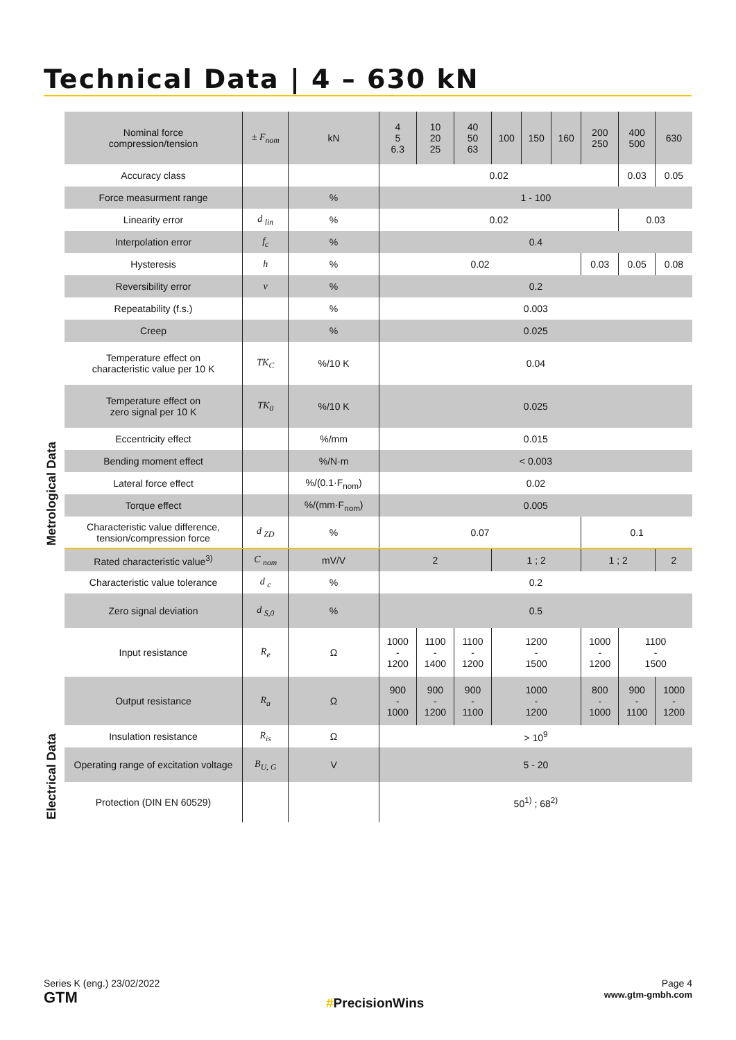Technical Data | 4 – 630 kN
Metrological Data
Electrical Data
| Nominal force compression/tension | ± F<sub>nom</sub> | kN | 4 5 6.3 | 10 20 25 | 40 50 63 | 100 | 150 | 160 | 200 250 | 400 500 | 630 |
| Accuracy class | | | 0.02 | | | | | | | 0.03 | 0.05 |
| Force measurment range | | % | 1 - 100 | | | | | | | | |
| Linearity error | d <sub>lin</sub> | % | 0.02 | | | | | | | 0.03 | |
| Interpolation error | f<sub>c</sub> | % | 0.4 | | | | | | | | |
| Hysteresis | h | % | 0.02 | | | | | | 0.03 | 0.05 | 0.08 |
| Reversibility error | v | % | 0.2 | | | | | | | | |
| Repeatability (f.s.) | | % | 0.003 | | | | | | | | |
| Creep | | % | 0.025 | | | | | | | | |
| Temperature effect on characteristic value per 10 K | TK<sub>C</sub> | %/10 K | 0.04 | | | | | | | | |
| Temperature effect on zero signal per 10 K | TK<sub>0</sub> | %/10 K | 0.025 | | | | | | | | |
| Eccentricity effect | | %/mm | 0.015 | | | | | | | | |
| Bending moment effect | | %/N·m | < 0.003 | | | | | | | | |
| Lateral force effect | | %/(0.1·F<sub>nom</sub>) | 0.02 | | | | | | | | |
| Torque effect | | %/(mm·F<sub>nom</sub>) | 0.005 | | | | | | | | |
| Characteristic value difference, tension/compression force | d <sub>ZD</sub> | % | 0.07 | | | | | | 0.1 | | |
| Rated characteristic value<sup>3)</sup> | C <sub>nom</sub> | mV/V | 2 | | | 1 ; 2 | | | 1 ; 2 | | 2 |
| Characteristic value tolerance | d <sub>c</sub> | % | 0.2 | | | | | | | | |
| Zero signal deviation | d <sub>S,0</sub> | % | 0.5 | | | | | | | | |
| Input resistance | R<sub>e</sub> | Ω | 1000 - 1200 | 1100 - 1400 | 1100 - 1200 | 1200 - 1500 | | | 1000 - 1200 | 1100 - 1500 | |
| Output resistance | R<sub>a</sub> | Ω | 900 - 1000 | 900 - 1200 | 900 - 1100 | 1000 - 1200 | | | 800 - 1000 | 900 - 1100 | 1000 - 1200 |
| Insulation resistance | R<sub>is</sub> | Ω | > 10<sup>9</sup> | | | | | | | | |
| Operating range of excitation voltage | B<sub>U, G</sub> | V | 5 - 20 | | | | | | | | |
| Protection (DIN EN 60529) | | | 50<sup>1)</sup> ; 68<sup>2)</sup> | | | | | | | | |
Series K (eng.) 23/02/2022
GTM
#PrecisionWins
Page 4
www.gtm-gmbh.com